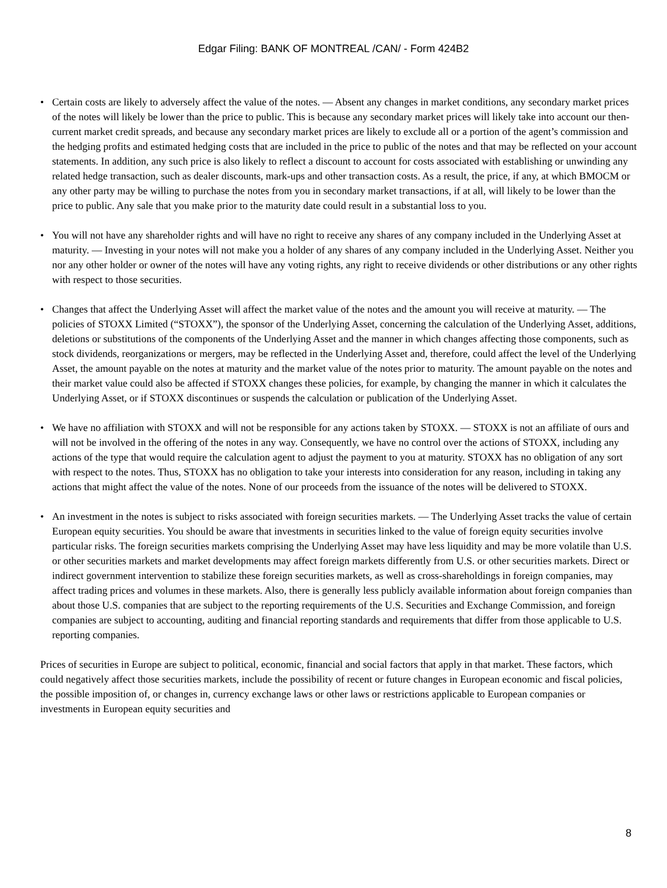Edgar Filing: BANK OF MONTREAL /CAN/ - Form 424B2
• Certain costs are likely to adversely affect the value of the notes. — Absent any changes in market conditions, any secondary market prices of the notes will likely be lower than the price to public. This is because any secondary market prices will likely take into account our then-current market credit spreads, and because any secondary market prices are likely to exclude all or a portion of the agent’s commission and the hedging profits and estimated hedging costs that are included in the price to public of the notes and that may be reflected on your account statements. In addition, any such price is also likely to reflect a discount to account for costs associated with establishing or unwinding any related hedge transaction, such as dealer discounts, mark-ups and other transaction costs. As a result, the price, if any, at which BMOCM or any other party may be willing to purchase the notes from you in secondary market transactions, if at all, will likely to be lower than the price to public. Any sale that you make prior to the maturity date could result in a substantial loss to you.
• You will not have any shareholder rights and will have no right to receive any shares of any company included in the Underlying Asset at maturity. — Investing in your notes will not make you a holder of any shares of any company included in the Underlying Asset. Neither you nor any other holder or owner of the notes will have any voting rights, any right to receive dividends or other distributions or any other rights with respect to those securities.
• Changes that affect the Underlying Asset will affect the market value of the notes and the amount you will receive at maturity. — The policies of STOXX Limited (“STOXX”), the sponsor of the Underlying Asset, concerning the calculation of the Underlying Asset, additions, deletions or substitutions of the components of the Underlying Asset and the manner in which changes affecting those components, such as stock dividends, reorganizations or mergers, may be reflected in the Underlying Asset and, therefore, could affect the level of the Underlying Asset, the amount payable on the notes at maturity and the market value of the notes prior to maturity. The amount payable on the notes and their market value could also be affected if STOXX changes these policies, for example, by changing the manner in which it calculates the Underlying Asset, or if STOXX discontinues or suspends the calculation or publication of the Underlying Asset.
• We have no affiliation with STOXX and will not be responsible for any actions taken by STOXX. — STOXX is not an affiliate of ours and will not be involved in the offering of the notes in any way. Consequently, we have no control over the actions of STOXX, including any actions of the type that would require the calculation agent to adjust the payment to you at maturity. STOXX has no obligation of any sort with respect to the notes. Thus, STOXX has no obligation to take your interests into consideration for any reason, including in taking any actions that might affect the value of the notes. None of our proceeds from the issuance of the notes will be delivered to STOXX.
• An investment in the notes is subject to risks associated with foreign securities markets. — The Underlying Asset tracks the value of certain European equity securities. You should be aware that investments in securities linked to the value of foreign equity securities involve particular risks. The foreign securities markets comprising the Underlying Asset may have less liquidity and may be more volatile than U.S. or other securities markets and market developments may affect foreign markets differently from U.S. or other securities markets. Direct or indirect government intervention to stabilize these foreign securities markets, as well as cross-shareholdings in foreign companies, may affect trading prices and volumes in these markets. Also, there is generally less publicly available information about foreign companies than about those U.S. companies that are subject to the reporting requirements of the U.S. Securities and Exchange Commission, and foreign companies are subject to accounting, auditing and financial reporting standards and requirements that differ from those applicable to U.S. reporting companies.
Prices of securities in Europe are subject to political, economic, financial and social factors that apply in that market. These factors, which could negatively affect those securities markets, include the possibility of recent or future changes in European economic and fiscal policies, the possible imposition of, or changes in, currency exchange laws or other laws or restrictions applicable to European companies or investments in European equity securities and
8